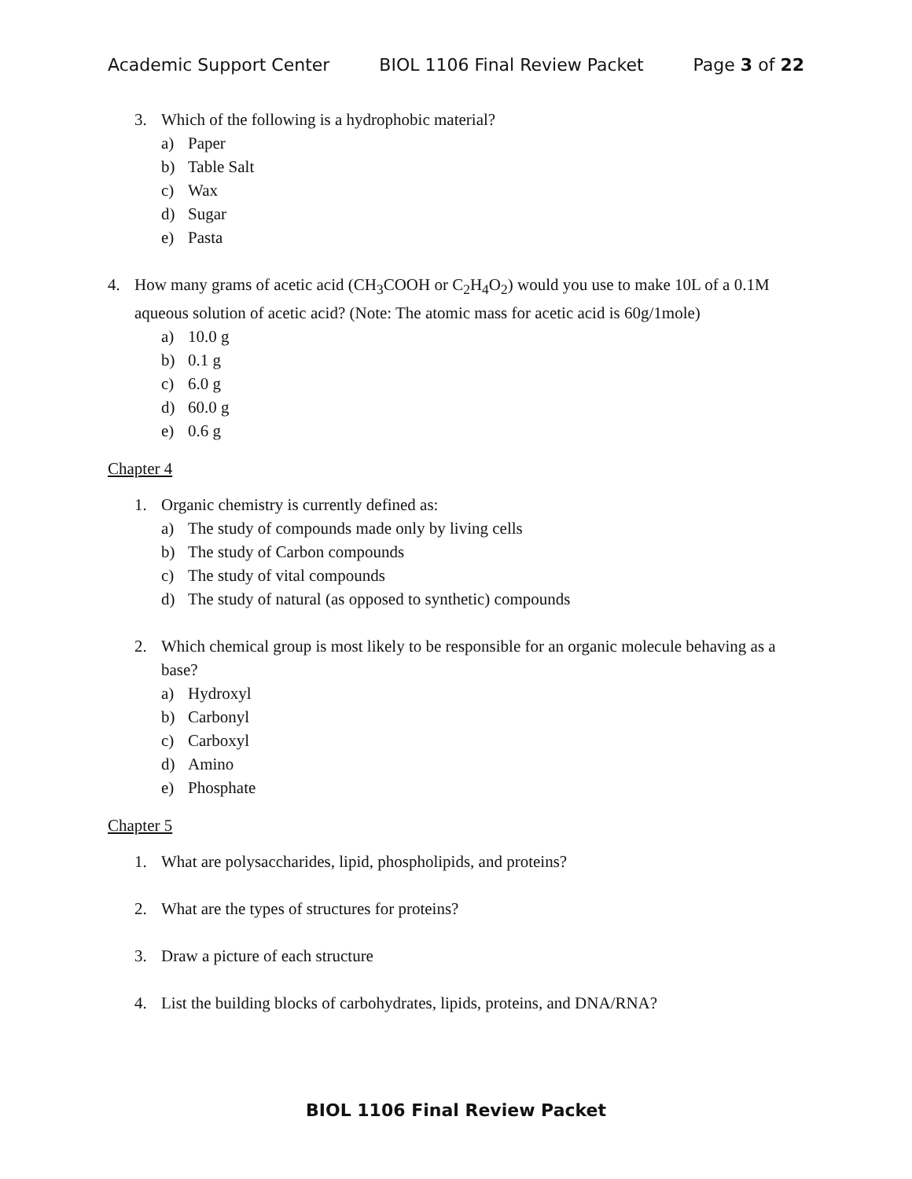Academic Support Center BIOL 1106 Final Review Packet Page 3 of 22
3. Which of the following is a hydrophobic material?
a) Paper
b) Table Salt
c) Wax
d) Sugar
e) Pasta
4. How many grams of acetic acid (CH<sub>3</sub>COOH or C<sub>2</sub>H<sub>4</sub>O<sub>2</sub>) would you use to make 10L of a 0.1M aqueous solution of acetic acid? (Note: The atomic mass for acetic acid is 60g/1mole)
a) 10.0 g
b) 0.1 g
c) 6.0 g
d) 60.0 g
e) 0.6 g
Chapter 4
1. Organic chemistry is currently defined as:
a) The study of compounds made only by living cells
b) The study of Carbon compounds
c) The study of vital compounds
d) The study of natural (as opposed to synthetic) compounds
2. Which chemical group is most likely to be responsible for an organic molecule behaving as a base?
a) Hydroxyl
b) Carbonyl
c) Carboxyl
d) Amino
e) Phosphate
Chapter 5
1. What are polysaccharides, lipid, phospholipids, and proteins?
2. What are the types of structures for proteins?
3. Draw a picture of each structure
4. List the building blocks of carbohydrates, lipids, proteins, and DNA/RNA?
BIOL 1106 Final Review Packet